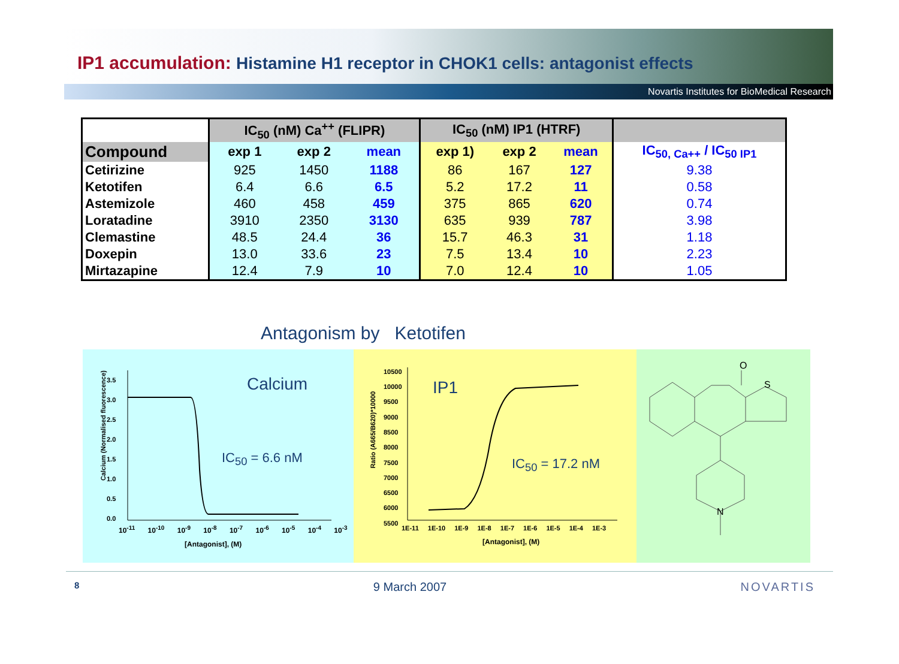IP1 accumulation: Histamine H1 receptor in CHOK1 cells: antagonist effects
Novartis Institutes for BioMedical Research
| | IC<sub>50</sub> (nM) Ca<sup>++</sup> (FLIPR) | | | IC<sub>50</sub> (nM) IP1 (HTRF) | | | |
| --- | --- | --- | --- | --- | --- | --- | --- |
| Compound | exp 1 | exp 2 | mean | exp 1) | exp 2 | mean | IC<sub>50, Ca++</sub> / IC<sub>50 IP1</sub> |
| Cetirizine | 925 | 1450 | 1188 | 86 | 167 | 127 | 9.38 |
| Ketotifen | 6.4 | 6.6 | 6.5 | 5.2 | 17.2 | 11 | 0.58 |
| Astemizole | 460 | 458 | 459 | 375 | 865 | 620 | 0.74 |
| Loratadine | 3910 | 2350 | 3130 | 635 | 939 | 787 | 3.98 |
| Clemastine | 48.5 | 24.4 | 36 | 15.7 | 46.3 | 31 | 1.18 |
| Doxepin | 13.0 | 33.6 | 23 | 7.5 | 13.4 | 10 | 2.23 |
| Mirtazapine | 12.4 | 7.9 | 10 | 7.0 | 12.4 | 10 | 1.05 |
Antagonism by Ketotifen
Calcium
IC<sub>50</sub> = 6.6 nM
3.5
3.0
2.5
2.0
1.5
1.0
0.5
0.0
10<sup>-11</sup> 10<sup>-10</sup> 10<sup>-9</sup> 10<sup>-8</sup> 10<sup>-7</sup> 10<sup>-6</sup> 10<sup>-5</sup> 10<sup>-4</sup> 10<sup>-3</sup>
[Antagonist], (M)
Calcium (Normalised fluorescence)
IP1
IC<sub>50</sub> = 17.2 nM
10500
10000
9500
9000
8500
8000
7500
7000
6500
6000
5500
1E-11 1E-10 1E-9 1E-8 1E-7 1E-6 1E-5 1E-4 1E-3
[Antagonist], (M)
Ratio (A665/B620)*10000
O
S
N
8 9 March 2007 NOVARTIS